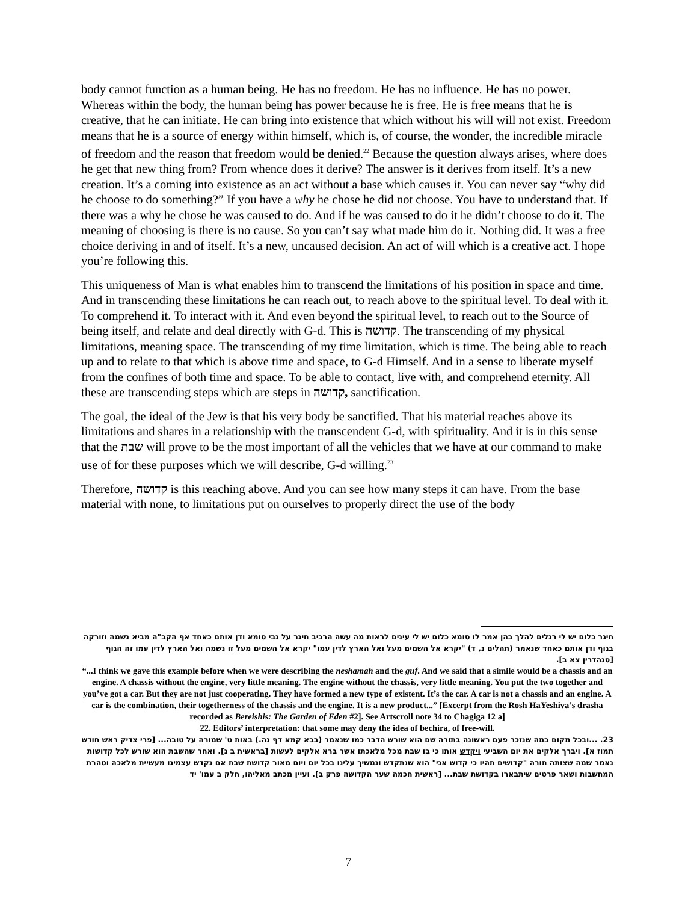body cannot function as a human being. He has no freedom. He has no influence. He has no power. Whereas within the body, the human being has power because he is free. He is free means that he is creative, that he can initiate. He can bring into existence that which without his will will not exist. Freedom means that he is a source of energy within himself, which is, of course, the wonder, the incredible miracle of freedom and the reason that freedom would be denied.<sup>22</sup> Because the question always arises, where does he get that new thing from? From whence does it derive? The answer is it derives from itself. It’s a new creation. It’s a coming into existence as an act without a base which causes it. You can never say “why did he choose to do something?” If you have a why he chose he did not choose. You have to understand that. If there was a why he chose he was caused to do. And if he was caused to do it he didn’t choose to do it. The meaning of choosing is there is no cause. So you can’t say what made him do it. Nothing did. It was a free choice deriving in and of itself. It’s a new, uncaused decision. An act of will which is a creative act. I hope you’re following this.
This uniqueness of Man is what enables him to transcend the limitations of his position in space and time. And in transcending these limitations he can reach out, to reach above to the spiritual level. To deal with it. To comprehend it. To interact with it. And even beyond the spiritual level, to reach out to the Source of being itself, and relate and deal directly with G-d. This is קדושה. The transcending of my physical limitations, meaning space. The transcending of my time limitation, which is time. The being able to reach up and to relate to that which is above time and space, to G-d Himself. And in a sense to liberate myself from the confines of both time and space. To be able to contact, live with, and comprehend eternity. All these are transcending steps which are steps in קדושה, sanctification.
The goal, the ideal of the Jew is that his very body be sanctified. That his material reaches above its limitations and shares in a relationship with the transcendent G-d, with spirituality. And it is in this sense that the שבת will prove to be the most important of all the vehicles that we have at our command to make use of for these purposes which we will describe, G-d willing.<sup>23</sup>
Therefore, קדושה is this reaching above. And you can see how many steps it can have. From the base material with none, to limitations put on ourselves to properly direct the use of the body
חיגר כלום יש לי רגלים להלך בהן אמר לו סומא כלום יש לי עינים לראות מה עשה הרכיב חיגר על גבי סומא ודן אותם כאחד אף הקב"ה מביא נשמה וזורקה בגוף ודן אותם כאחד שנאמר (תהלים נ, ד) "יקרא אל השמים מעל ואל הארץ לדין עמו" יקרא אל השמים מעל זו נשמה ואל הארץ לדין עמו זה הגוף [סנהדרין צא ב].
“...I think we gave this example before when we were describing the neshamah and the guf. And we said that a simile would be a chassis and an engine. A chassis without the engine, very little meaning. The engine without the chassis, very little meaning. You put the two together and you’ve got a car. But they are not just cooperating. They have formed a new type of existent. It’s the car. A car is not a chassis and an engine. A car is the combination, their togetherness of the chassis and the engine. It is a new product...” [Excerpt from the Rosh HaYeshiva’s drasha recorded as Bereishis: The Garden of Eden #2]. See Artscroll note 34 to Chagiga 12 a]
22. Editors’ interpretation: that some may deny the idea of bechira, of free-will.
23. ...ובכל מקום במה שנזכר פעם ראשונה בתורה שם הוא שורש הדבר כמו שנאמר (בבא קמא דף נה.) באות ט' שמורה על טובה... [פרי צדיק ראש חודש תמוז א]. ויברך אלקים את יום השביעי ויקדש אותו כי בו שבת מכל מלאכתו אשר ברא אלקים לעשות [בראשית ב ג]. ואחר שהשבת הוא שורש לכל קדושות נאמר שמה שצותה תורה "קדושים תהיו כי קדוש אני" הוא שנתקדש ונמשיך עלינו בכל יום ויום מאור קדושת שבת אם נקדש עצמינו מעשיית מלאכה וטהרת המחשבות ושאר פרטים שיתבארו בקדושת שבת... [ראשית חכמה שער הקדושה פרק ב]. ועיין מכתב מאליהו, חלק ב עמו' יד
7